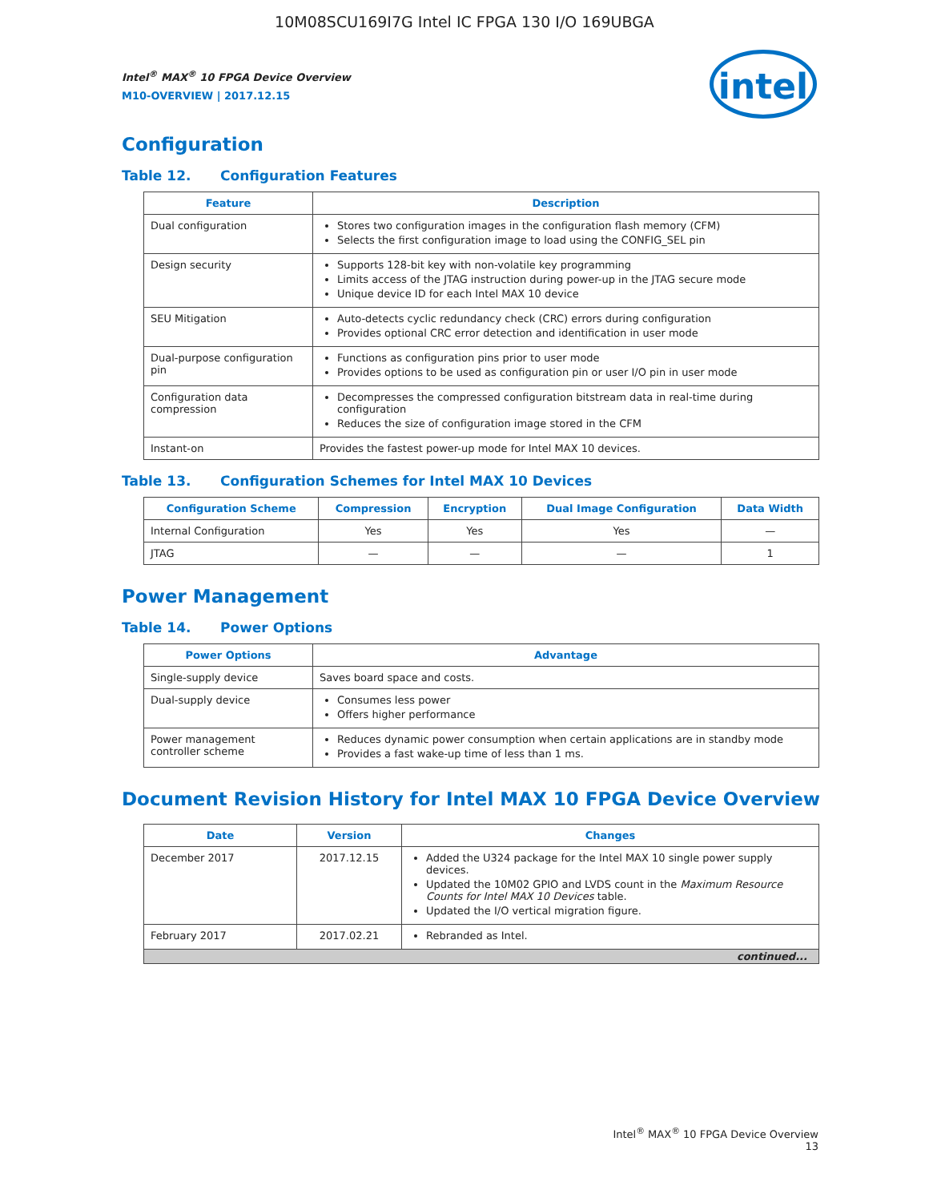10M08SCU169I7G Intel IC FPGA 130 I/O 169UBGA
intel
Intel<sup>®</sup> MAX<sup>®</sup> 10 FPGA Device Overview
M10-OVERVIEW | 2017.12.15
Configuration
Table 12. Configuration Features
| Feature | Description |
| --- | --- |
| Dual configuration | Stores two configuration images in the configuration flash memory (CFM) Selects the first configuration image to load using the CONFIG_SEL pin |
| Design security | Supports 128-bit key with non-volatile key programming Limits access of the JTAG instruction during power-up in the JTAG secure mode Unique device ID for each Intel MAX 10 device |
| SEU Mitigation | Auto-detects cyclic redundancy check (CRC) errors during configuration Provides optional CRC error detection and identification in user mode |
| Dual-purpose configuration pin | Functions as configuration pins prior to user mode Provides options to be used as configuration pin or user I/O pin in user mode |
| Configuration data compression | Decompresses the compressed configuration bitstream data in real-time during configuration Reduces the size of configuration image stored in the CFM |
| Instant-on | Provides the fastest power-up mode for Intel MAX 10 devices. |
Table 13. Configuration Schemes for Intel MAX 10 Devices
| Configuration Scheme | Compression | Encryption | Dual Image Configuration | Data Width |
| --- | --- | --- | --- | --- |
| Internal Configuration | Yes | Yes | Yes | — |
| JTAG | — | — | — | 1 |
Power Management
Table 14. Power Options
| Power Options | Advantage |
| --- | --- |
| Single-supply device | Saves board space and costs. |
| Dual-supply device | Consumes less power Offers higher performance |
| Power management controller scheme | Reduces dynamic power consumption when certain applications are in standby mode Provides a fast wake-up time of less than 1 ms. |
Document Revision History for Intel MAX 10 FPGA Device Overview
| Date | Version | Changes |
| --- | --- | --- |
| December 2017 | 2017.12.15 | Added the U324 package for the Intel MAX 10 single power supply devices. Updated the 10M02 GPIO and LVDS count in the Maximum Resource Counts for Intel MAX 10 Devices table. Updated the I/O vertical migration figure. |
| February 2017 | 2017.02.21 | Rebranded as Intel. |
| continued... | | |
Intel<sup>®</sup> MAX<sup>®</sup> 10 FPGA Device Overview
13